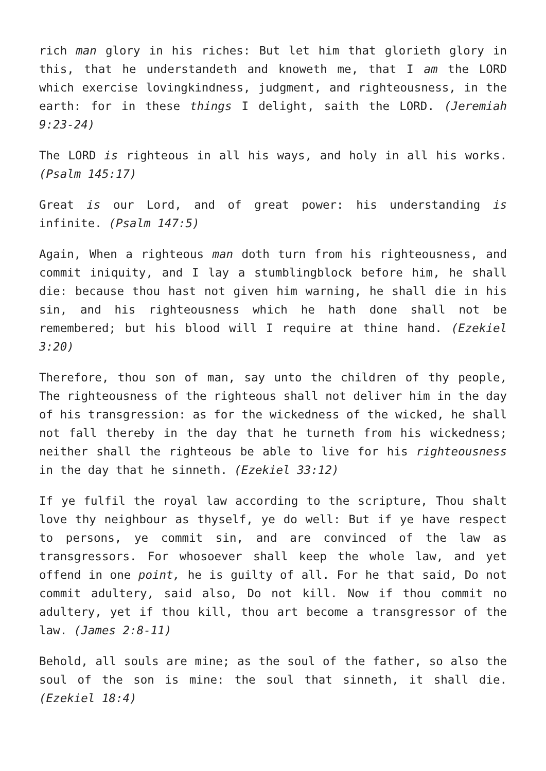rich man glory in his riches: But let him that glorieth glory in this, that he understandeth and knoweth me, that I am the LORD which exercise lovingkindness, judgment, and righteousness, in the earth: for in these things I delight, saith the LORD. (Jeremiah 9:23-24)
The LORD is righteous in all his ways, and holy in all his works. (Psalm 145:17)
Great is our Lord, and of great power: his understanding is infinite. (Psalm 147:5)
Again, When a righteous man doth turn from his righteousness, and commit iniquity, and I lay a stumblingblock before him, he shall die: because thou hast not given him warning, he shall die in his sin, and his righteousness which he hath done shall not be remembered; but his blood will I require at thine hand. (Ezekiel 3:20)
Therefore, thou son of man, say unto the children of thy people, The righteousness of the righteous shall not deliver him in the day of his transgression: as for the wickedness of the wicked, he shall not fall thereby in the day that he turneth from his wickedness; neither shall the righteous be able to live for his righteousness in the day that he sinneth. (Ezekiel 33:12)
If ye fulfil the royal law according to the scripture, Thou shalt love thy neighbour as thyself, ye do well: But if ye have respect to persons, ye commit sin, and are convinced of the law as transgressors. For whosoever shall keep the whole law, and yet offend in one point, he is guilty of all. For he that said, Do not commit adultery, said also, Do not kill. Now if thou commit no adultery, yet if thou kill, thou art become a transgressor of the law. (James 2:8-11)
Behold, all souls are mine; as the soul of the father, so also the soul of the son is mine: the soul that sinneth, it shall die. (Ezekiel 18:4)